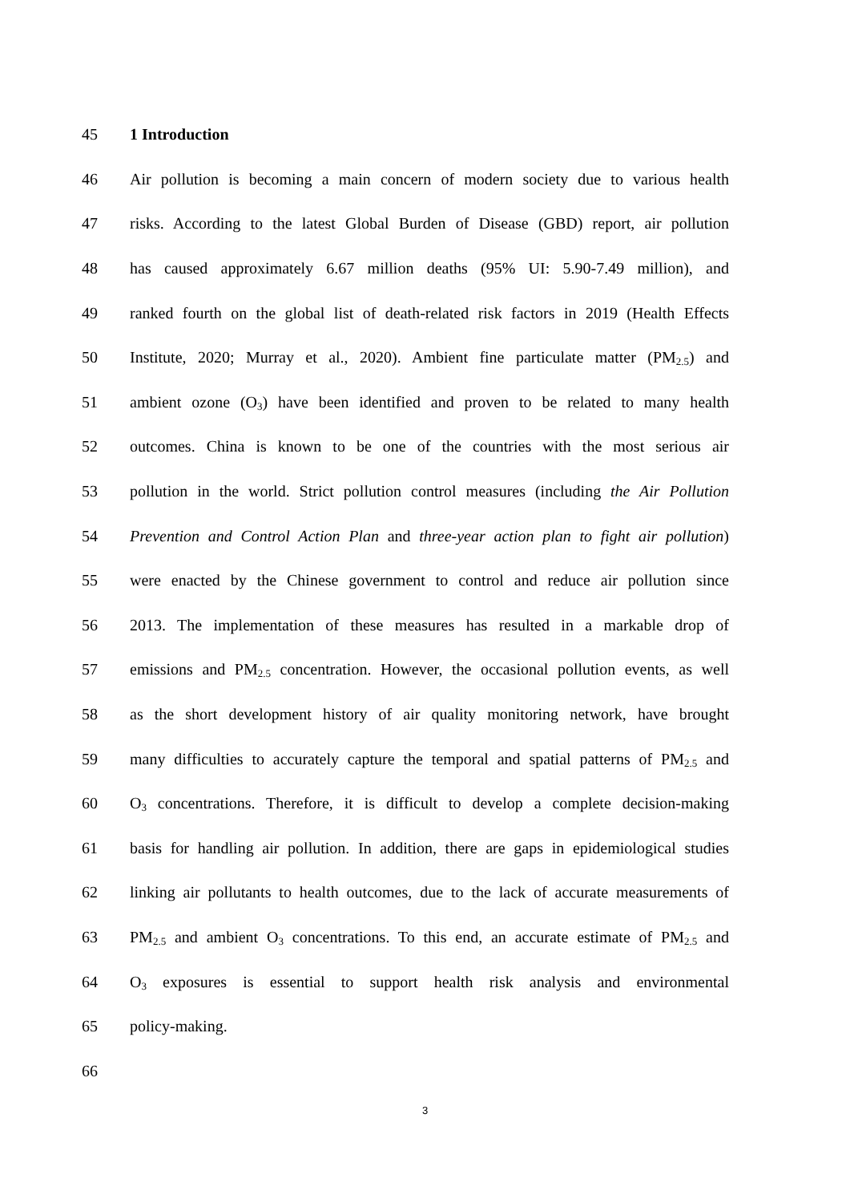45 1 Introduction
46
Air pollution is becoming a main concern of modern society due to various health
47
risks. According to the latest Global Burden of Disease (GBD) report, air pollution
48
has caused approximately 6.67 million deaths (95% UI: 5.90-7.49 million), and
49
ranked fourth on the global list of death-related risk factors in 2019 (Health Effects
50
Institute, 2020; Murray et al., 2020). Ambient fine particulate matter (PM<sub>2.5</sub>) and
51
ambient ozone (O<sub>3</sub>) have been identified and proven to be related to many health
52
outcomes. China is known to be one of the countries with the most serious air
53
pollution in the world. Strict pollution control measures (including the Air Pollution
54
Prevention and Control Action Plan and three-year action plan to fight air pollution)
55
were enacted by the Chinese government to control and reduce air pollution since
56
2013. The implementation of these measures has resulted in a markable drop of
57
emissions and PM<sub>2.5</sub> concentration. However, the occasional pollution events, as well
58
as the short development history of air quality monitoring network, have brought
59
many difficulties to accurately capture the temporal and spatial patterns of PM<sub>2.5</sub> and
60
O<sub>3</sub> concentrations. Therefore, it is difficult to develop a complete decision-making
61
basis for handling air pollution. In addition, there are gaps in epidemiological studies
62
linking air pollutants to health outcomes, due to the lack of accurate measurements of
63
PM<sub>2.5</sub> and ambient O<sub>3</sub> concentrations. To this end, an accurate estimate of PM<sub>2.5</sub> and
64
O<sub>3</sub> exposures is essential to support health risk analysis and environmental
65 policy-making.
66
3